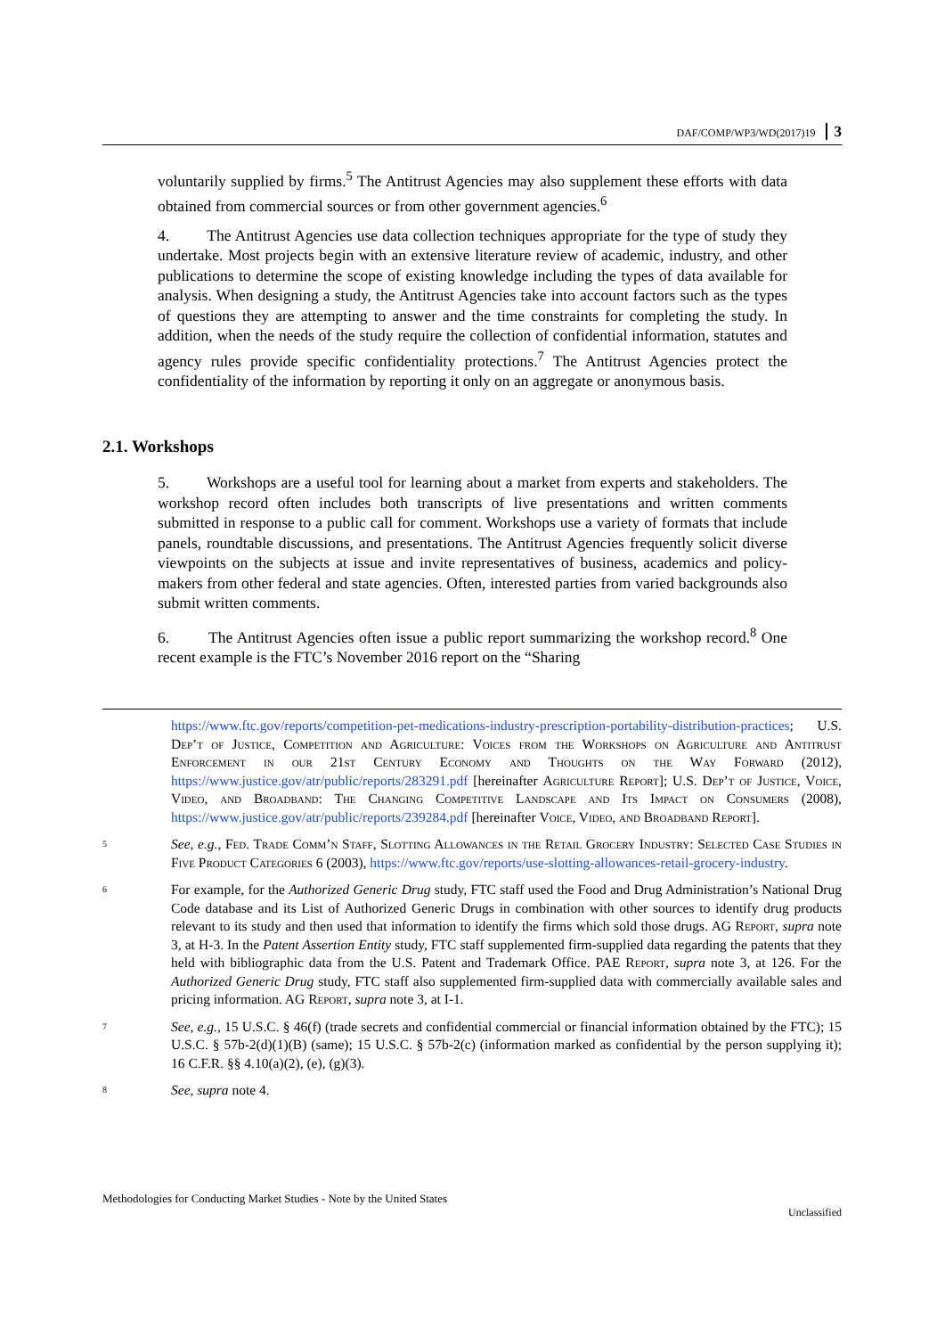DAF/COMP/WP3/WD(2017)19 3
voluntarily supplied by firms.<sup>5</sup> The Antitrust Agencies may also supplement these efforts with data obtained from commercial sources or from other government agencies.<sup>6</sup>
4. The Antitrust Agencies use data collection techniques appropriate for the type of study they undertake. Most projects begin with an extensive literature review of academic, industry, and other publications to determine the scope of existing knowledge including the types of data available for analysis. When designing a study, the Antitrust Agencies take into account factors such as the types of questions they are attempting to answer and the time constraints for completing the study. In addition, when the needs of the study require the collection of confidential information, statutes and agency rules provide specific confidentiality protections.<sup>7</sup> The Antitrust Agencies protect the confidentiality of the information by reporting it only on an aggregate or anonymous basis.
5. Workshops are a useful tool for learning about a market from experts and stakeholders. The workshop record often includes both transcripts of live presentations and written comments submitted in response to a public call for comment. Workshops use a variety of formats that include panels, roundtable discussions, and presentations. The Antitrust Agencies frequently solicit diverse viewpoints on the subjects at issue and invite representatives of business, academics and policy-makers from other federal and state agencies. Often, interested parties from varied backgrounds also submit written comments.
6. The Antitrust Agencies often issue a public report summarizing the workshop record.<sup>8</sup> One recent example is the FTC’s November 2016 report on the “Sharing
2.1. Workshops
https://www.ftc.gov/reports/competition-pet-medications-industry-prescription-portability-distribution-practices; U.S. Dep’t of Justice, Competition and Agriculture: Voices from the Workshops on Agriculture and Antitrust Enforcement in our 21st Century Economy and Thoughts on the Way Forward (2012), https://www.justice.gov/atr/public/reports/283291.pdf [hereinafter Agriculture Report]; U.S. Dep’t of Justice, Voice, Video, and Broadband: The Changing Competitive Landscape and Its Impact on Consumers (2008), https://www.justice.gov/atr/public/reports/239284.pdf [hereinafter Voice, Video, and Broadband Report].
5
See, e.g., Fed. Trade Comm’n Staff, Slotting Allowances in the Retail Grocery Industry: Selected Case Studies in Five Product Categories 6 (2003), https://www.ftc.gov/reports/use-slotting-allowances-retail-grocery-industry.
6
For example, for the Authorized Generic Drug study, FTC staff used the Food and Drug Administration’s National Drug Code database and its List of Authorized Generic Drugs in combination with other sources to identify drug products relevant to its study and then used that information to identify the firms which sold those drugs. AG Report, supra note 3, at H-3. In the Patent Assertion Entity study, FTC staff supplemented firm-supplied data regarding the patents that they held with bibliographic data from the U.S. Patent and Trademark Office. PAE Report, supra note 3, at 126. For the Authorized Generic Drug study, FTC staff also supplemented firm-supplied data with commercially available sales and pricing information. AG Report, supra note 3, at I-1.
7
See, e.g., 15 U.S.C. § 46(f) (trade secrets and confidential commercial or financial information obtained by the FTC); 15 U.S.C. § 57b-2(d)(1)(B) (same); 15 U.S.C. § 57b-2(c) (information marked as confidential by the person supplying it); 16 C.F.R. §§ 4.10(a)(2), (e), (g)(3).
8
See, supra note 4.
Methodologies for Conducting Market Studies - Note by the United States Unclassified